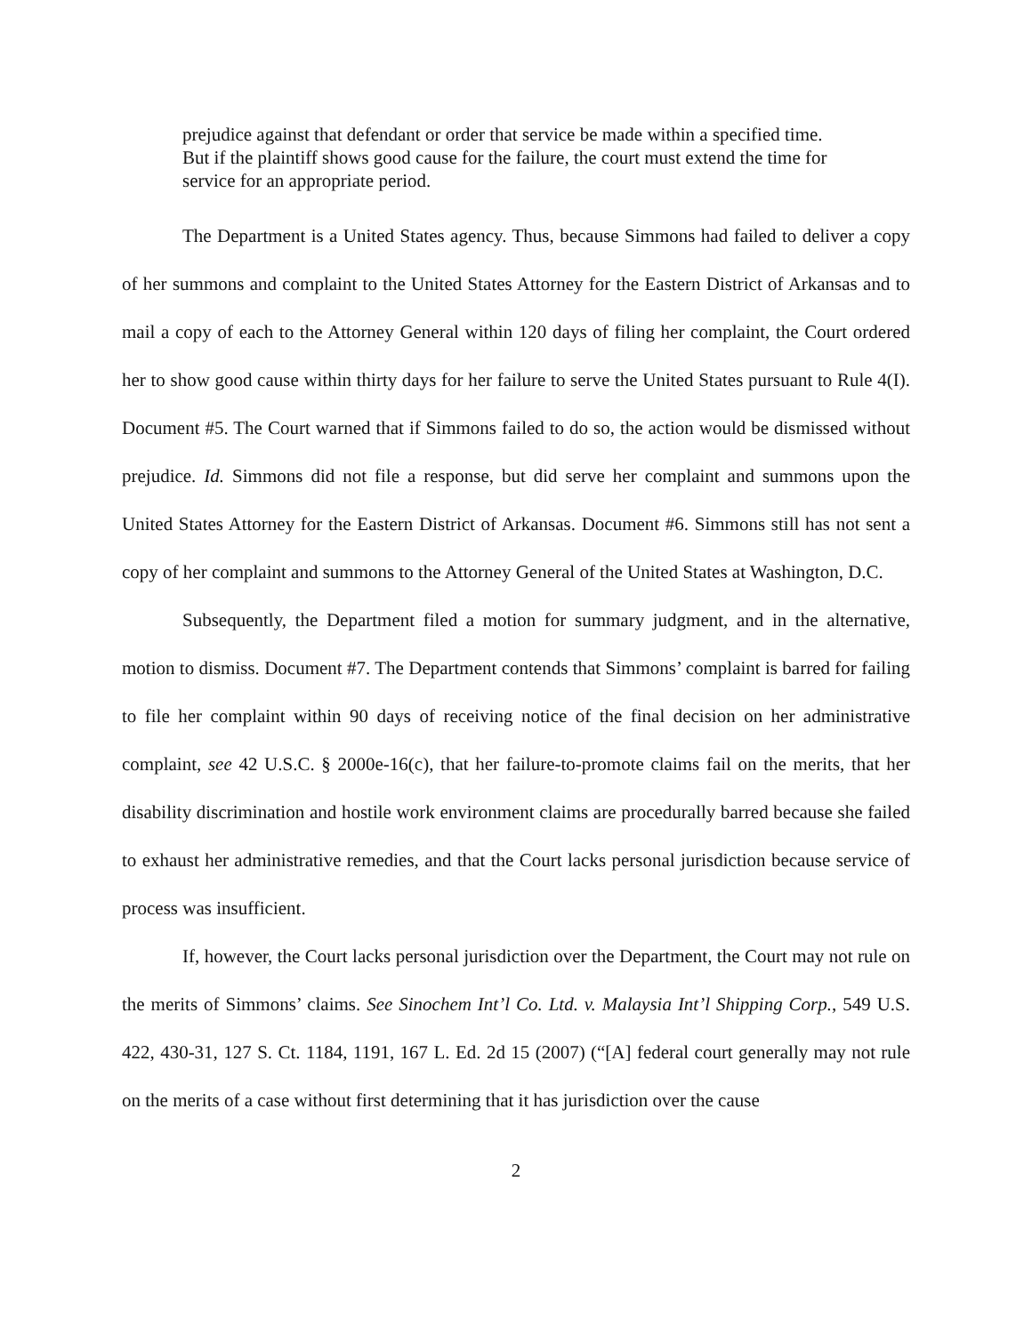prejudice against that defendant or order that service be made within a specified time. But if the plaintiff shows good cause for the failure, the court must extend the time for service for an appropriate period.
The Department is a United States agency. Thus, because Simmons had failed to deliver a copy of her summons and complaint to the United States Attorney for the Eastern District of Arkansas and to mail a copy of each to the Attorney General within 120 days of filing her complaint, the Court ordered her to show good cause within thirty days for her failure to serve the United States pursuant to Rule 4(I). Document #5. The Court warned that if Simmons failed to do so, the action would be dismissed without prejudice. Id. Simmons did not file a response, but did serve her complaint and summons upon the United States Attorney for the Eastern District of Arkansas. Document #6. Simmons still has not sent a copy of her complaint and summons to the Attorney General of the United States at Washington, D.C.
Subsequently, the Department filed a motion for summary judgment, and in the alternative, motion to dismiss. Document #7. The Department contends that Simmons’ complaint is barred for failing to file her complaint within 90 days of receiving notice of the final decision on her administrative complaint, see 42 U.S.C. § 2000e-16(c), that her failure-to-promote claims fail on the merits, that her disability discrimination and hostile work environment claims are procedurally barred because she failed to exhaust her administrative remedies, and that the Court lacks personal jurisdiction because service of process was insufficient.
If, however, the Court lacks personal jurisdiction over the Department, the Court may not rule on the merits of Simmons’ claims. See Sinochem Int’l Co. Ltd. v. Malaysia Int’l Shipping Corp., 549 U.S. 422, 430-31, 127 S. Ct. 1184, 1191, 167 L. Ed. 2d 15 (2007) (“[A] federal court generally may not rule on the merits of a case without first determining that it has jurisdiction over the cause
2